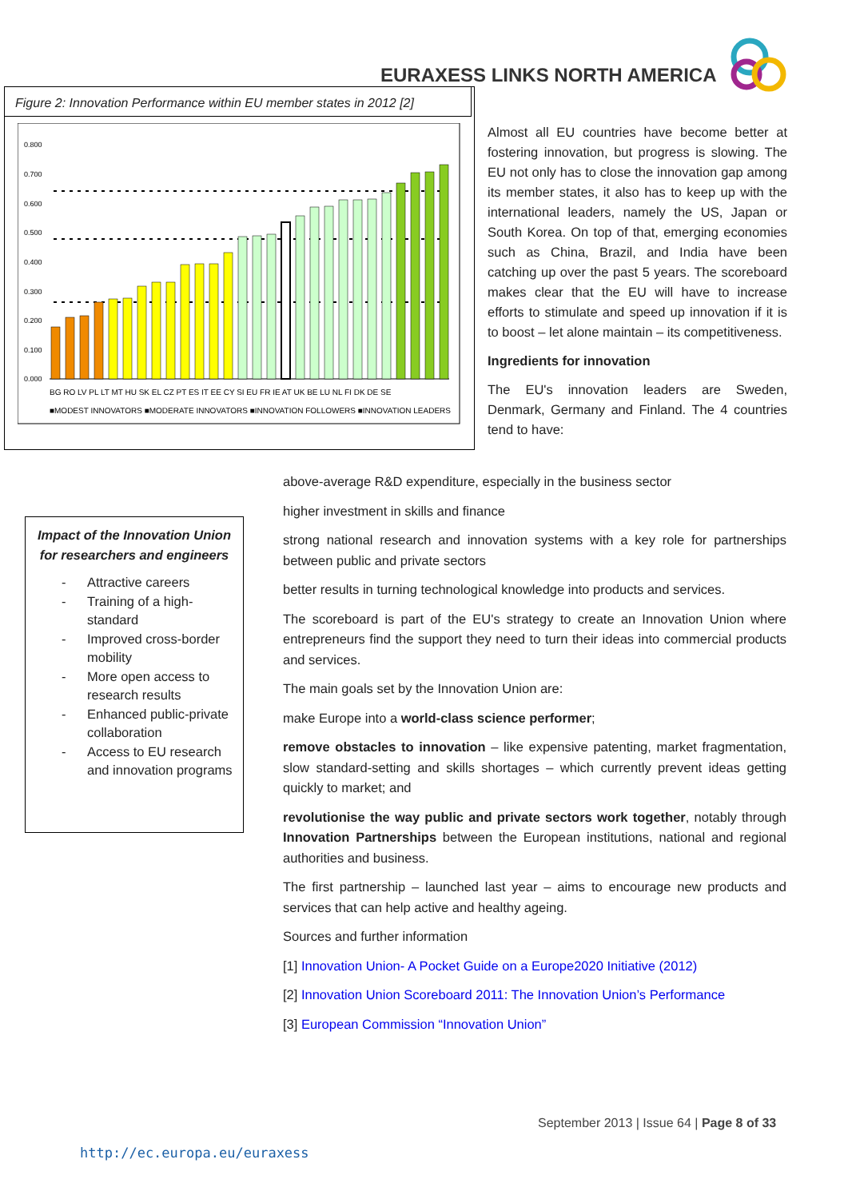EURAXESS LINKS NORTH AMERICA
Figure 2: Innovation Performance within EU member states in 2012 [2]
0.800
0.700
0.600
0.500
0.400
0.300
0.200
0.100
0.000
BG RO LV PL LT MT HU SK EL CZ PT ES IT EE CY SI EU FR IE AT UK BE LU NL FI DK DE SE
■MODEST INNOVATORS ■MODERATE INNOVATORS ■INNOVATION FOLLOWERS ■INNOVATION LEADERS
Almost all EU countries have become better at fostering innovation, but progress is slowing. The EU not only has to close the innovation gap among its member states, it also has to keep up with the international leaders, namely the US, Japan or South Korea. On top of that, emerging economies such as China, Brazil, and India have been catching up over the past 5 years. The scoreboard makes clear that the EU will have to increase efforts to stimulate and speed up innovation if it is to boost – let alone maintain – its competitiveness.
Ingredients for innovation
The EU's innovation leaders are Sweden, Denmark, Germany and Finland. The 4 countries tend to have:
Impact of the Innovation Union for researchers and engineers
- Attractive careers
- Training of a high-standard
- Improved cross-border mobility
- More open access to research results
- Enhanced public-private collaboration
- Access to EU research and innovation programs
above-average R&D expenditure, especially in the business sector
higher investment in skills and finance
strong national research and innovation systems with a key role for partnerships between public and private sectors
better results in turning technological knowledge into products and services.
The scoreboard is part of the EU's strategy to create an Innovation Union where entrepreneurs find the support they need to turn their ideas into commercial products and services.
The main goals set by the Innovation Union are:
make Europe into a world-class science performer;
remove obstacles to innovation – like expensive patenting, market fragmentation, slow standard-setting and skills shortages – which currently prevent ideas getting quickly to market; and
revolutionise the way public and private sectors work together, notably through Innovation Partnerships between the European institutions, national and regional authorities and business.
The first partnership – launched last year – aims to encourage new products and services that can help active and healthy ageing.
Sources and further information
[1] Innovation Union- A Pocket Guide on a Europe2020 Initiative (2012)
[2] Innovation Union Scoreboard 2011: The Innovation Union’s Performance
[3] European Commission “Innovation Union”
September 2013 | Issue 64 | Page 8 of 33
http://ec.europa.eu/euraxess